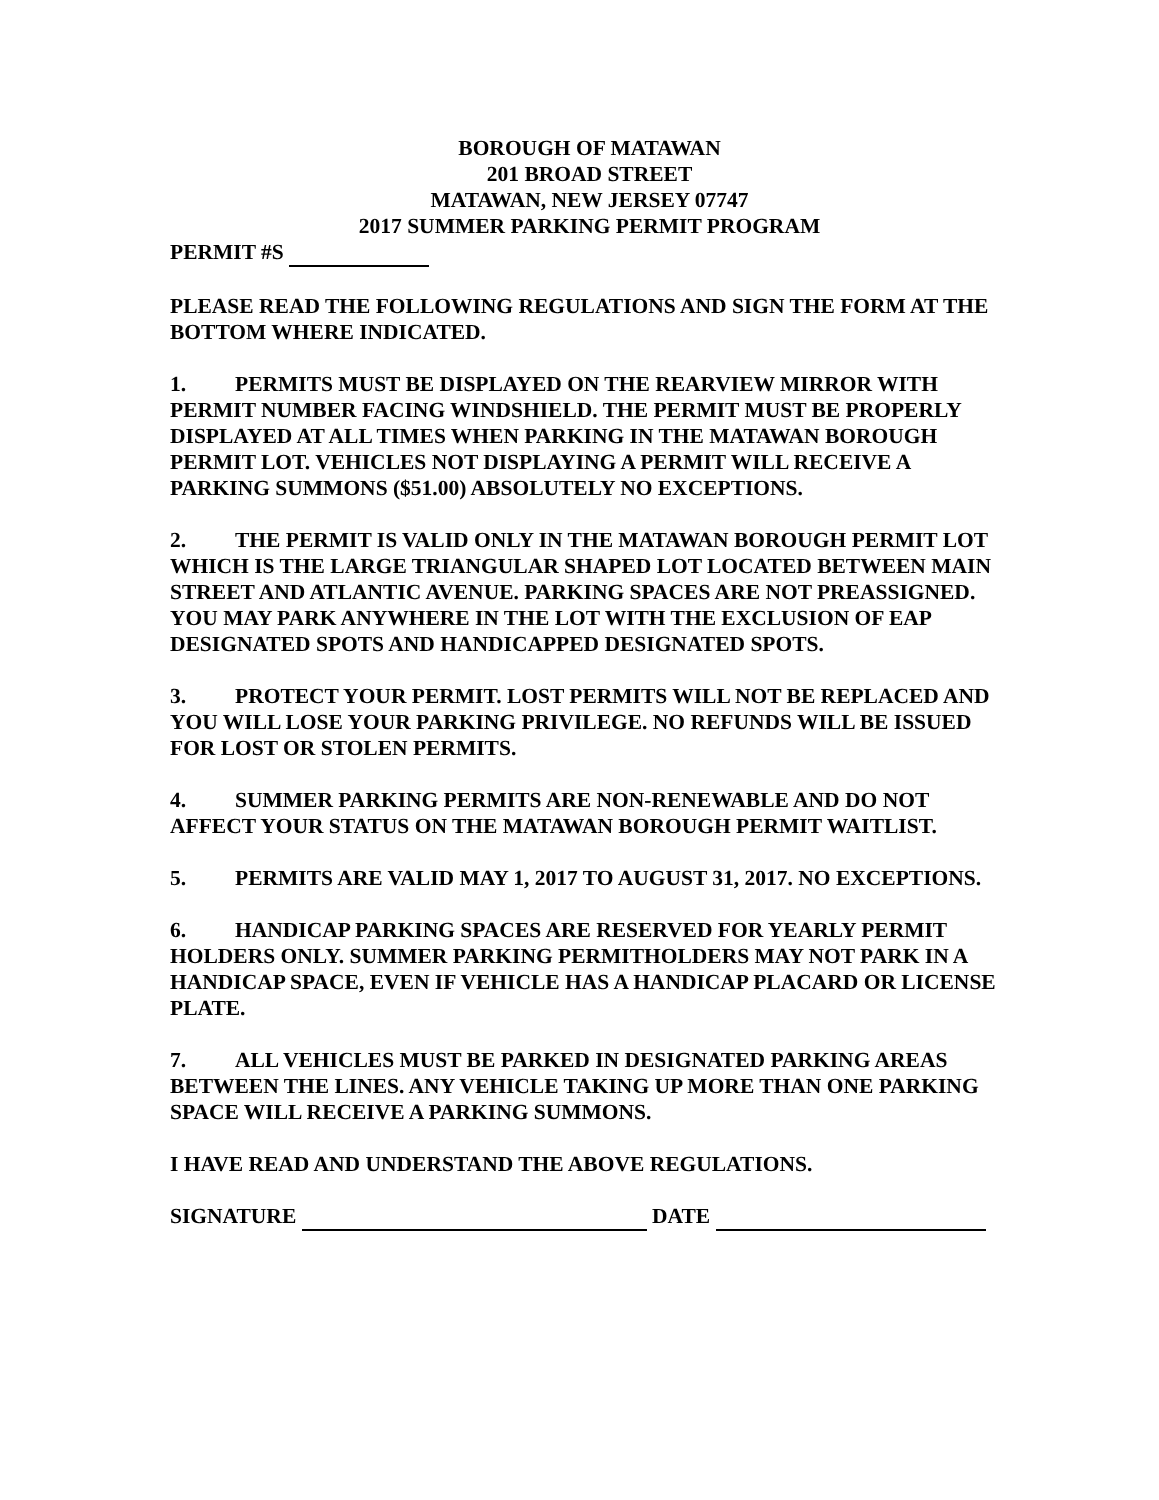BOROUGH OF MATAWAN
201 BROAD STREET
MATAWAN, NEW JERSEY 07747
2017 SUMMER PARKING PERMIT PROGRAM
PERMIT #S
PLEASE READ THE FOLLOWING REGULATIONS AND SIGN THE FORM AT THE BOTTOM WHERE INDICATED.
1. PERMITS MUST BE DISPLAYED ON THE REARVIEW MIRROR WITH PERMIT NUMBER FACING WINDSHIELD. THE PERMIT MUST BE PROPERLY DISPLAYED AT ALL TIMES WHEN PARKING IN THE MATAWAN BOROUGH PERMIT LOT. VEHICLES NOT DISPLAYING A PERMIT WILL RECEIVE A PARKING SUMMONS ($51.00) ABSOLUTELY NO EXCEPTIONS.
2. THE PERMIT IS VALID ONLY IN THE MATAWAN BOROUGH PERMIT LOT WHICH IS THE LARGE TRIANGULAR SHAPED LOT LOCATED BETWEEN MAIN STREET AND ATLANTIC AVENUE. PARKING SPACES ARE NOT PREASSIGNED. YOU MAY PARK ANYWHERE IN THE LOT WITH THE EXCLUSION OF EAP DESIGNATED SPOTS AND HANDICAPPED DESIGNATED SPOTS.
3. PROTECT YOUR PERMIT. LOST PERMITS WILL NOT BE REPLACED AND YOU WILL LOSE YOUR PARKING PRIVILEGE. NO REFUNDS WILL BE ISSUED FOR LOST OR STOLEN PERMITS.
4. SUMMER PARKING PERMITS ARE NON-RENEWABLE AND DO NOT AFFECT YOUR STATUS ON THE MATAWAN BOROUGH PERMIT WAITLIST.
5. PERMITS ARE VALID MAY 1, 2017 TO AUGUST 31, 2017. NO EXCEPTIONS.
6. HANDICAP PARKING SPACES ARE RESERVED FOR YEARLY PERMIT HOLDERS ONLY. SUMMER PARKING PERMITHOLDERS MAY NOT PARK IN A HANDICAP SPACE, EVEN IF VEHICLE HAS A HANDICAP PLACARD OR LICENSE PLATE.
7. ALL VEHICLES MUST BE PARKED IN DESIGNATED PARKING AREAS BETWEEN THE LINES. ANY VEHICLE TAKING UP MORE THAN ONE PARKING SPACE WILL RECEIVE A PARKING SUMMONS.
I HAVE READ AND UNDERSTAND THE ABOVE REGULATIONS.
SIGNATURE DATE